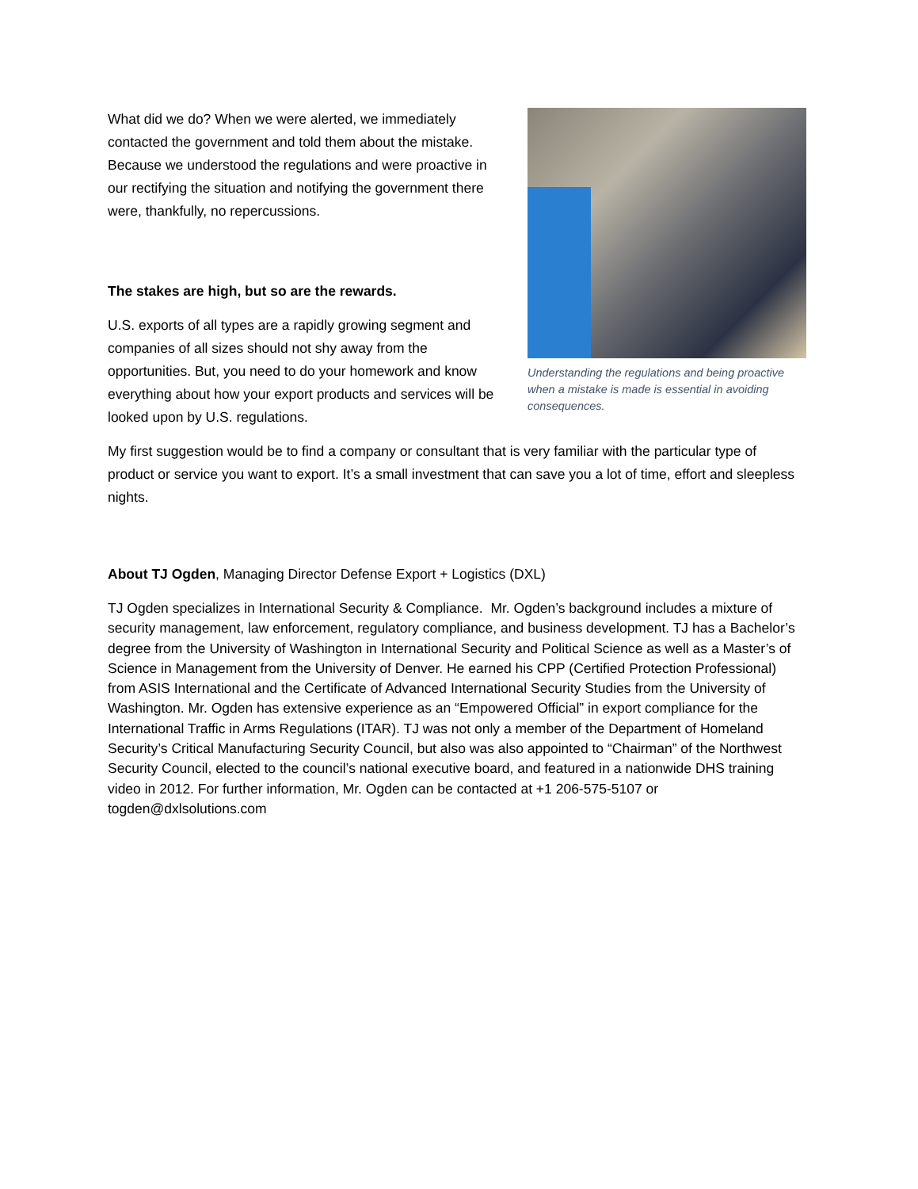What did we do? When we were alerted, we immediately contacted the government and told them about the mistake. Because we understood the regulations and were proactive in our rectifying the situation and notifying the government there were, thankfully, no repercussions.
The stakes are high, but so are the rewards.
U.S. exports of all types are a rapidly growing segment and companies of all sizes should not shy away from the opportunities. But, you need to do your homework and know everything about how your export products and services will be looked upon by U.S. regulations.
Understanding the regulations and being proactive when a mistake is made is essential in avoiding consequences.
My first suggestion would be to find a company or consultant that is very familiar with the particular type of product or service you want to export. It’s a small investment that can save you a lot of time, effort and sleepless nights.
About TJ Ogden, Managing Director Defense Export + Logistics (DXL)
TJ Ogden specializes in International Security & Compliance. Mr. Ogden’s background includes a mixture of security management, law enforcement, regulatory compliance, and business development. TJ has a Bachelor’s degree from the University of Washington in International Security and Political Science as well as a Master’s of Science in Management from the University of Denver. He earned his CPP (Certified Protection Professional) from ASIS International and the Certificate of Advanced International Security Studies from the University of Washington. Mr. Ogden has extensive experience as an “Empowered Official” in export compliance for the International Traffic in Arms Regulations (ITAR). TJ was not only a member of the Department of Homeland Security’s Critical Manufacturing Security Council, but also was also appointed to “Chairman” of the Northwest Security Council, elected to the council’s national executive board, and featured in a nationwide DHS training video in 2012. For further information, Mr. Ogden can be contacted at +1 206-575-5107 or togden@dxlsolutions.com